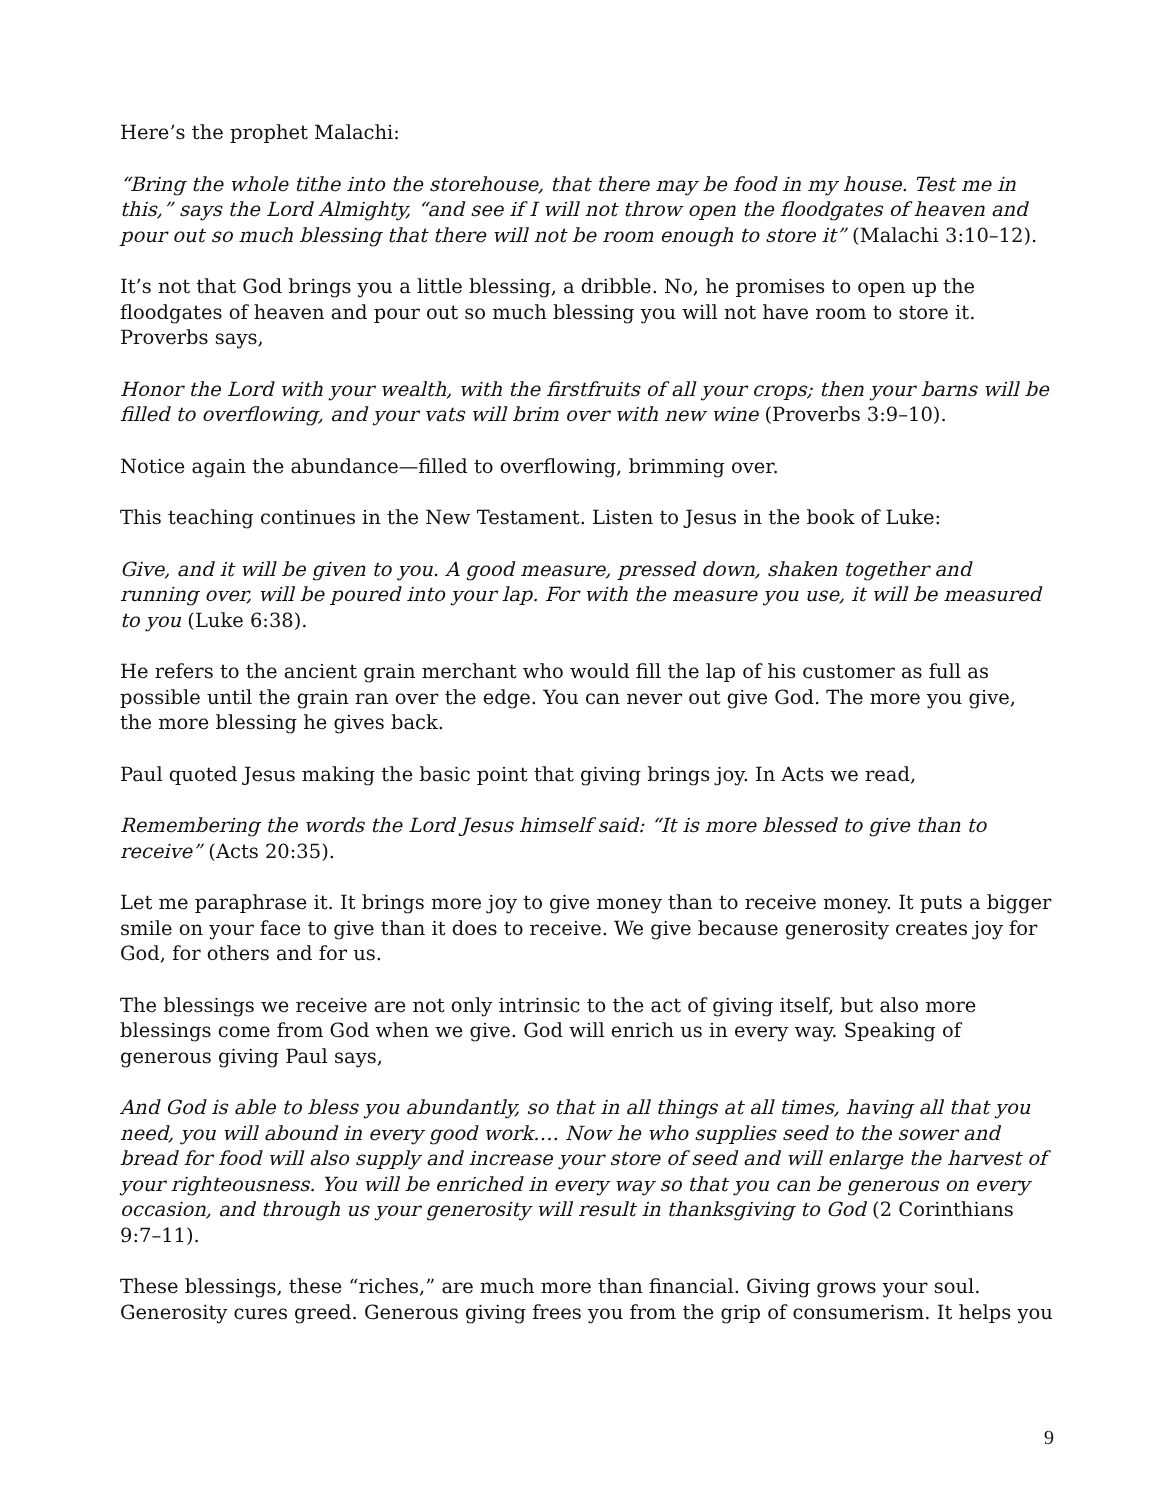Here’s the prophet Malachi:
“Bring the whole tithe into the storehouse, that there may be food in my house. Test me in this,” says the Lord Almighty, “and see if I will not throw open the floodgates of heaven and pour out so much blessing that there will not be room enough to store it” (Malachi 3:10–12).
It’s not that God brings you a little blessing, a dribble. No, he promises to open up the floodgates of heaven and pour out so much blessing you will not have room to store it. Proverbs says,
Honor the Lord with your wealth, with the firstfruits of all your crops; then your barns will be filled to overflowing, and your vats will brim over with new wine (Proverbs 3:9–10).
Notice again the abundance—filled to overflowing, brimming over.
This teaching continues in the New Testament. Listen to Jesus in the book of Luke:
Give, and it will be given to you. A good measure, pressed down, shaken together and running over, will be poured into your lap. For with the measure you use, it will be measured to you (Luke 6:38).
He refers to the ancient grain merchant who would fill the lap of his customer as full as possible until the grain ran over the edge. You can never out give God. The more you give, the more blessing he gives back.
Paul quoted Jesus making the basic point that giving brings joy. In Acts we read,
Remembering the words the Lord Jesus himself said: “It is more blessed to give than to receive” (Acts 20:35).
Let me paraphrase it. It brings more joy to give money than to receive money. It puts a bigger smile on your face to give than it does to receive. We give because generosity creates joy for God, for others and for us.
The blessings we receive are not only intrinsic to the act of giving itself, but also more blessings come from God when we give. God will enrich us in every way. Speaking of generous giving Paul says,
And God is able to bless you abundantly, so that in all things at all times, having all that you need, you will abound in every good work…. Now he who supplies seed to the sower and bread for food will also supply and increase your store of seed and will enlarge the harvest of your righteousness. You will be enriched in every way so that you can be generous on every occasion, and through us your generosity will result in thanksgiving to God (2 Corinthians 9:7–11).
These blessings, these “riches,” are much more than financial. Giving grows your soul. Generosity cures greed. Generous giving frees you from the grip of consumerism. It helps you
9